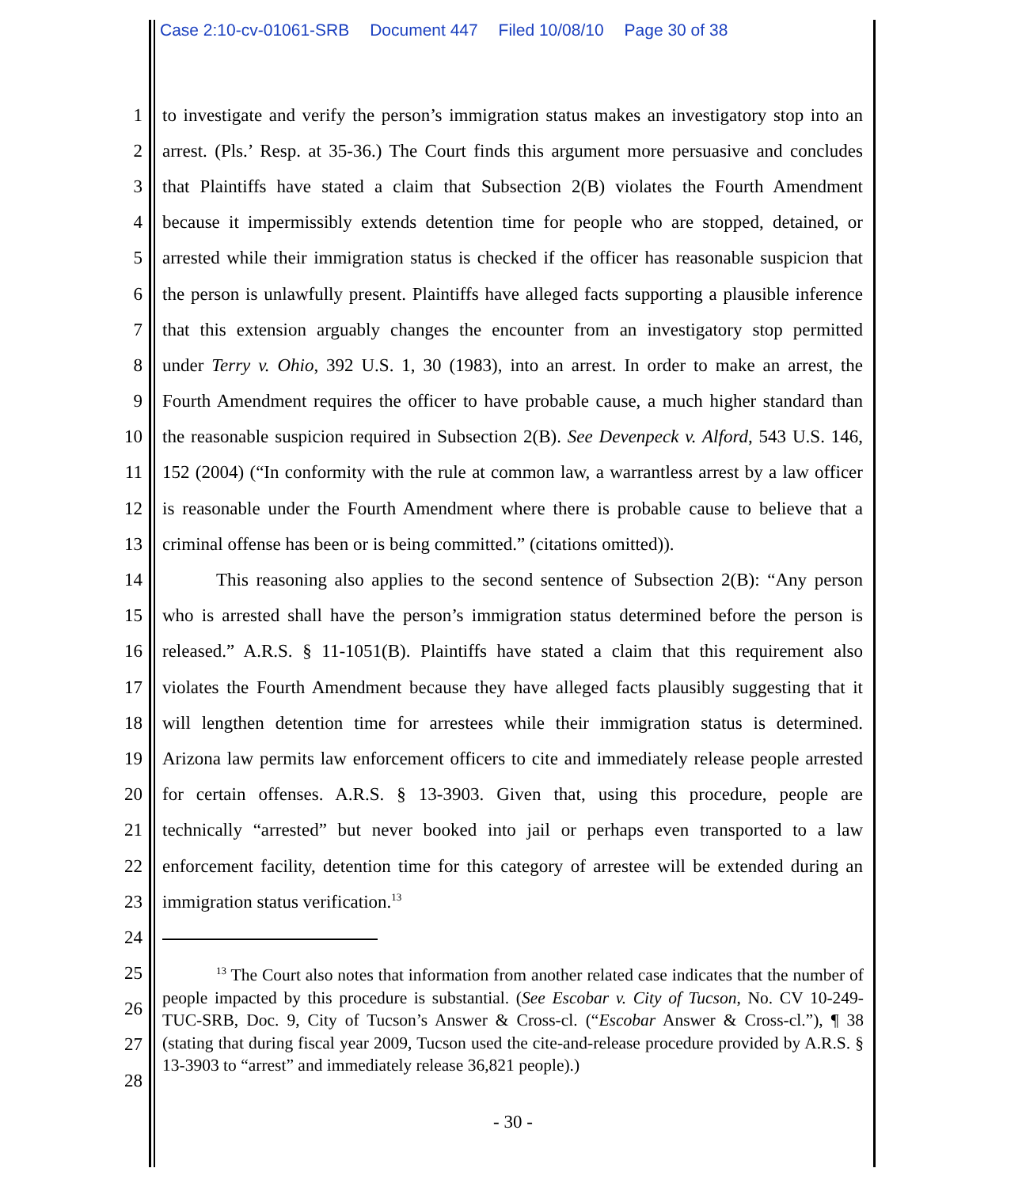Case 2:10-cv-01061-SRB Document 447 Filed 10/08/10 Page 30 of 38
1 to investigate and verify the person’s immigration status makes an investigatory stop into an
2 arrest. (Pls.’ Resp. at 35-36.) The Court finds this argument more persuasive and concludes
3 that Plaintiffs have stated a claim that Subsection 2(B) violates the Fourth Amendment
4 because it impermissibly extends detention time for people who are stopped, detained, or
5 arrested while their immigration status is checked if the officer has reasonable suspicion that
6 the person is unlawfully present. Plaintiffs have alleged facts supporting a plausible inference
7 that this extension arguably changes the encounter from an investigatory stop permitted
8 under Terry v. Ohio, 392 U.S. 1, 30 (1983), into an arrest. In order to make an arrest, the
9 Fourth Amendment requires the officer to have probable cause, a much higher standard than
10 the reasonable suspicion required in Subsection 2(B). See Devenpeck v. Alford, 543 U.S. 146,
11 152 (2004) (“In conformity with the rule at common law, a warrantless arrest by a law officer
12 is reasonable under the Fourth Amendment where there is probable cause to believe that a
13 criminal offense has been or is being committed.” (citations omitted)).
14 This reasoning also applies to the second sentence of Subsection 2(B): “Any person
15 who is arrested shall have the person’s immigration status determined before the person is
16 released.” A.R.S. § 11-1051(B). Plaintiffs have stated a claim that this requirement also
17 violates the Fourth Amendment because they have alleged facts plausibly suggesting that it
18 will lengthen detention time for arrestees while their immigration status is determined.
19 Arizona law permits law enforcement officers to cite and immediately release people arrested
20 for certain offenses. A.R.S. § 13-3903. Given that, using this procedure, people are
21 technically “arrested” but never booked into jail or perhaps even transported to a law
22 enforcement facility, detention time for this category of arrestee will be extended during an
23 immigration status verification.<sup>13</sup>
24
25
26
27
28
<sup>13</sup> The Court also notes that information from another related case indicates that the number of people impacted by this procedure is substantial. (See Escobar v. City of Tucson, No. CV 10-249-TUC-SRB, Doc. 9, City of Tucson’s Answer & Cross-cl. (“Escobar Answer & Cross-cl.”), ¶ 38 (stating that during fiscal year 2009, Tucson used the cite-and-release procedure provided by A.R.S. § 13-3903 to “arrest” and immediately release 36,821 people).)
- 30 -